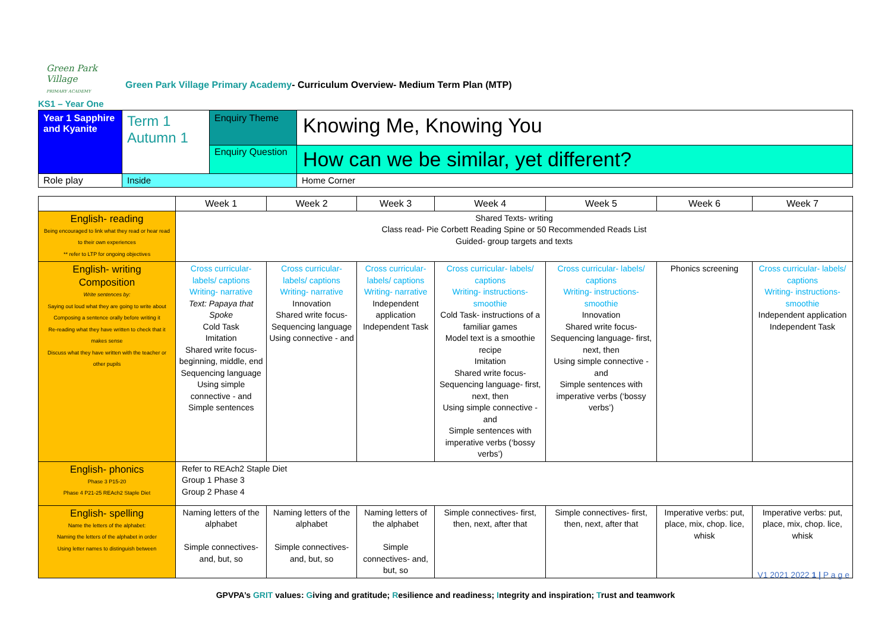Green Park Village
PRIMARY ACADEMY
Green Park Village Primary Academy- Curriculum Overview- Medium Term Plan (MTP)
KS1 – Year One
| Year 1 Sapphire and Kyanite | Term 1 Autumn 1 | Enquiry Theme | Knowing Me, Knowing You |
| | | Enquiry Question | How can we be similar, yet different? |
| Role play | Inside | | Home Corner |
| | Week 1 | Week 2 | Week 3 | Week 4 | Week 5 | Week 6 | Week 7 |
| --- | --- | --- | --- | --- | --- | --- | --- |
| English- reading Being encouraged to link what they read or hear read to their own experiences ** refer to LTP for ongoing objectives | Shared Texts- writing Class read- Pie Corbett Reading Spine or 50 Recommended Reads List Guided- group targets and texts | | | | | | |
| English- writing Composition Write sentences by: Saying out loud what they are going to write about Composing a sentence orally before writing it Re-reading what they have written to check that it makes sense Discuss what they have written with the teacher or other pupils | Cross curricular- labels/ captions Writing- narrative Text: Papaya that Spoke Cold Task Imitation Shared write focus- beginning, middle, end Sequencing language Using simple connective - and Simple sentences | Cross curricular- labels/ captions Writing- narrative Innovation Shared write focus- Sequencing language Using connective - and | Cross curricular- labels/ captions Writing- narrative Independent application Independent Task | Cross curricular- labels/ captions Writing- instructions- smoothie Cold Task- instructions of a familiar games Model text is a smoothie recipe Imitation Shared write focus- Sequencing language- first, next, then Using simple connective -and Simple sentences with imperative verbs (‘bossy verbs’) | Cross curricular- labels/ captions Writing- instructions- smoothie Innovation Shared write focus- Sequencing language- first, next, then Using simple connective -and Simple sentences with imperative verbs (‘bossy verbs’) | Phonics screening | Cross curricular- labels/ captions Writing- instructions- smoothie Independent application Independent Task |
| English- phonics Phase 3 P15-20 Phase 4 P21-25 REAch2 Staple Diet | Refer to REAch2 Staple Diet Group 1 Phase 3 Group 2 Phase 4 | | | | | | |
| English- spelling Name the letters of the alphabet: Naming the letters of the alphabet in order Using letter names to distinguish between | Naming letters of the alphabet Simple connectives- and, but, so | Naming letters of the alphabet Simple connectives- and, but, so | Naming letters of the alphabet Simple connectives- and, but, so | Simple connectives- first, then, next, after that | Simple connectives- first, then, next, after that | Imperative verbs: put, place, mix, chop. lice, whisk | Imperative verbs: put, place, mix, chop. lice, whisk |
V1 2021 2022 1 | P a g e
GPVPA’s GRIT values: Giving and gratitude; Resilience and readiness; Integrity and inspiration; Trust and teamwork